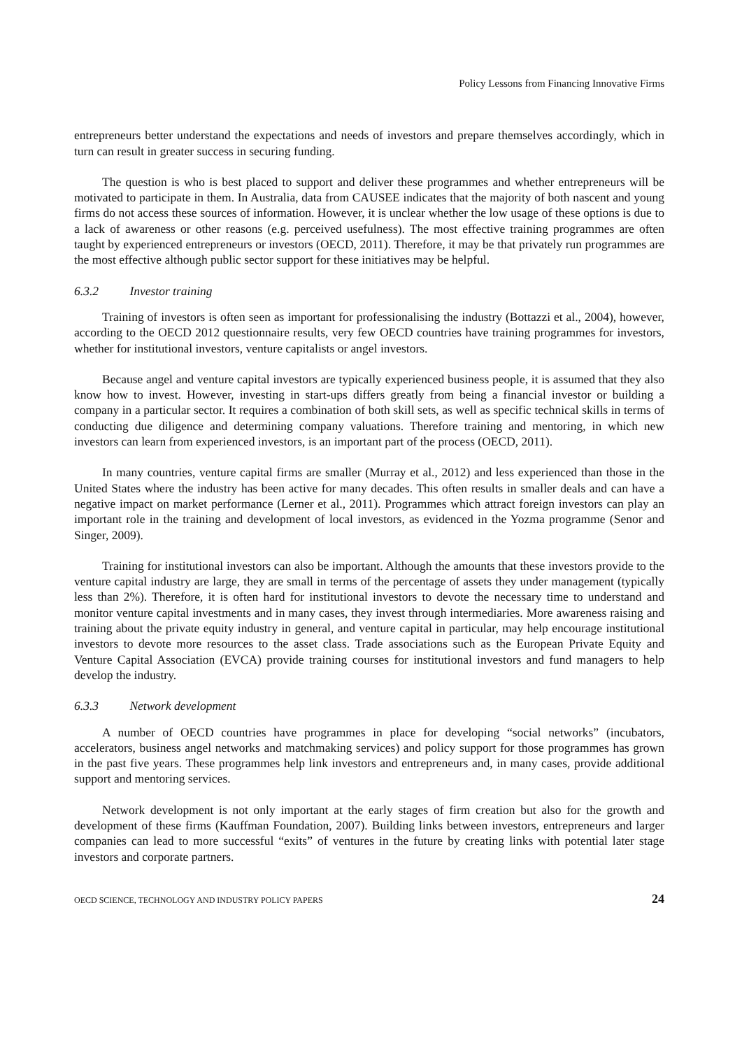Policy Lessons from Financing Innovative Firms
entrepreneurs better understand the expectations and needs of investors and prepare themselves accordingly, which in turn can result in greater success in securing funding.
The question is who is best placed to support and deliver these programmes and whether entrepreneurs will be motivated to participate in them. In Australia, data from CAUSEE indicates that the majority of both nascent and young firms do not access these sources of information. However, it is unclear whether the low usage of these options is due to a lack of awareness or other reasons (e.g. perceived usefulness). The most effective training programmes are often taught by experienced entrepreneurs or investors (OECD, 2011). Therefore, it may be that privately run programmes are the most effective although public sector support for these initiatives may be helpful.
6.3.2 Investor training
Training of investors is often seen as important for professionalising the industry (Bottazzi et al., 2004), however, according to the OECD 2012 questionnaire results, very few OECD countries have training programmes for investors, whether for institutional investors, venture capitalists or angel investors.
Because angel and venture capital investors are typically experienced business people, it is assumed that they also know how to invest. However, investing in start-ups differs greatly from being a financial investor or building a company in a particular sector. It requires a combination of both skill sets, as well as specific technical skills in terms of conducting due diligence and determining company valuations. Therefore training and mentoring, in which new investors can learn from experienced investors, is an important part of the process (OECD, 2011).
In many countries, venture capital firms are smaller (Murray et al., 2012) and less experienced than those in the United States where the industry has been active for many decades. This often results in smaller deals and can have a negative impact on market performance (Lerner et al., 2011). Programmes which attract foreign investors can play an important role in the training and development of local investors, as evidenced in the Yozma programme (Senor and Singer, 2009).
Training for institutional investors can also be important. Although the amounts that these investors provide to the venture capital industry are large, they are small in terms of the percentage of assets they under management (typically less than 2%). Therefore, it is often hard for institutional investors to devote the necessary time to understand and monitor venture capital investments and in many cases, they invest through intermediaries. More awareness raising and training about the private equity industry in general, and venture capital in particular, may help encourage institutional investors to devote more resources to the asset class. Trade associations such as the European Private Equity and Venture Capital Association (EVCA) provide training courses for institutional investors and fund managers to help develop the industry.
6.3.3 Network development
A number of OECD countries have programmes in place for developing “social networks” (incubators, accelerators, business angel networks and matchmaking services) and policy support for those programmes has grown in the past five years. These programmes help link investors and entrepreneurs and, in many cases, provide additional support and mentoring services.
Network development is not only important at the early stages of firm creation but also for the growth and development of these firms (Kauffman Foundation, 2007). Building links between investors, entrepreneurs and larger companies can lead to more successful “exits” of ventures in the future by creating links with potential later stage investors and corporate partners.
OECD SCIENCE, TECHNOLOGY AND INDUSTRY POLICY PAPERS 24